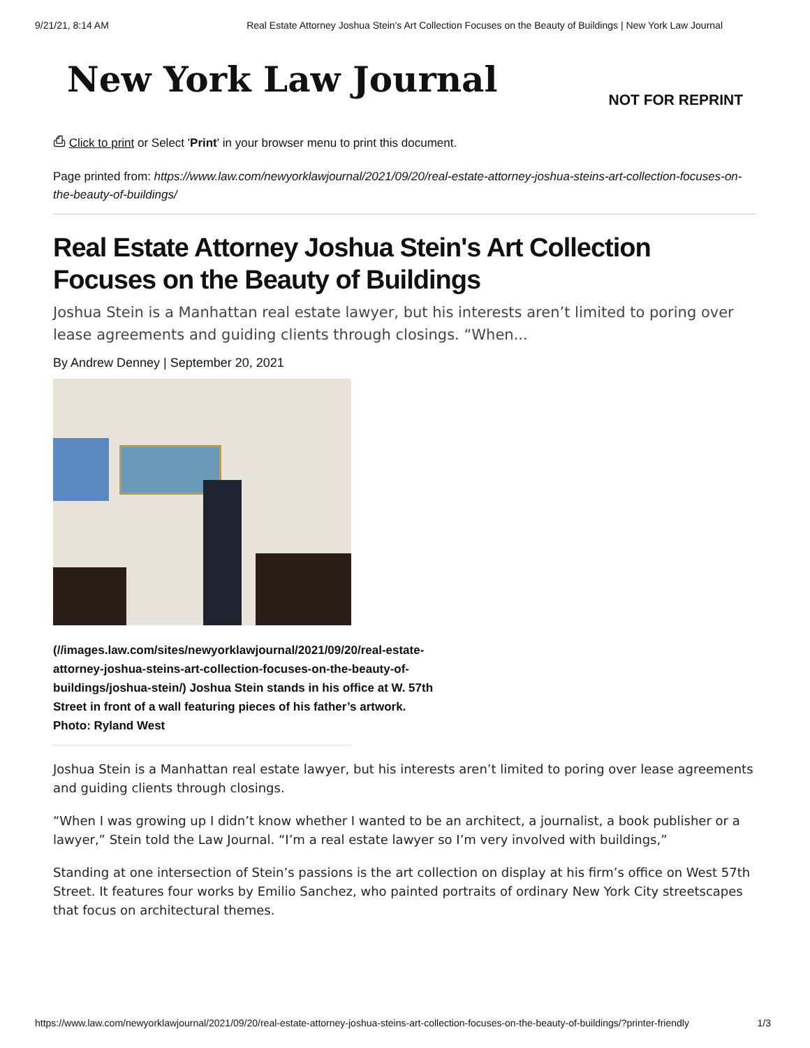9/21/21, 8:14 AM Real Estate Attorney Joshua Stein's Art Collection Focuses on the Beauty of Buildings | New York Law Journal
New York Law Journal
NOT FOR REPRINT
⎙ Click to print or Select 'Print' in your browser menu to print this document.
Page printed from: https://www.law.com/newyorklawjournal/2021/09/20/real-estate-attorney-joshua-steins-art-collection-focuses-on-the-beauty-of-buildings/
Real Estate Attorney Joshua Stein's Art Collection Focuses on the Beauty of Buildings
Joshua Stein is a Manhattan real estate lawyer, but his interests aren’t limited to poring over lease agreements and guiding clients through closings. “When...
By Andrew Denney | September 20, 2021
(//images.law.com/sites/newyorklawjournal/2021/09/20/real-estate-attorney-joshua-steins-art-collection-focuses-on-the-beauty-of-buildings/joshua-stein/) Joshua Stein stands in his office at W. 57th Street in front of a wall featuring pieces of his father’s artwork. Photo: Ryland West
Joshua Stein is a Manhattan real estate lawyer, but his interests aren’t limited to poring over lease agreements and guiding clients through closings.
“When I was growing up I didn’t know whether I wanted to be an architect, a journalist, a book publisher or a lawyer,” Stein told the Law Journal. “I’m a real estate lawyer so I’m very involved with buildings,”
Standing at one intersection of Stein’s passions is the art collection on display at his firm’s office on West 57th Street. It features four works by Emilio Sanchez, who painted portraits of ordinary New York City streetscapes that focus on architectural themes.
https://www.law.com/newyorklawjournal/2021/09/20/real-estate-attorney-joshua-steins-art-collection-focuses-on-the-beauty-of-buildings/?printer-friendly 1/3